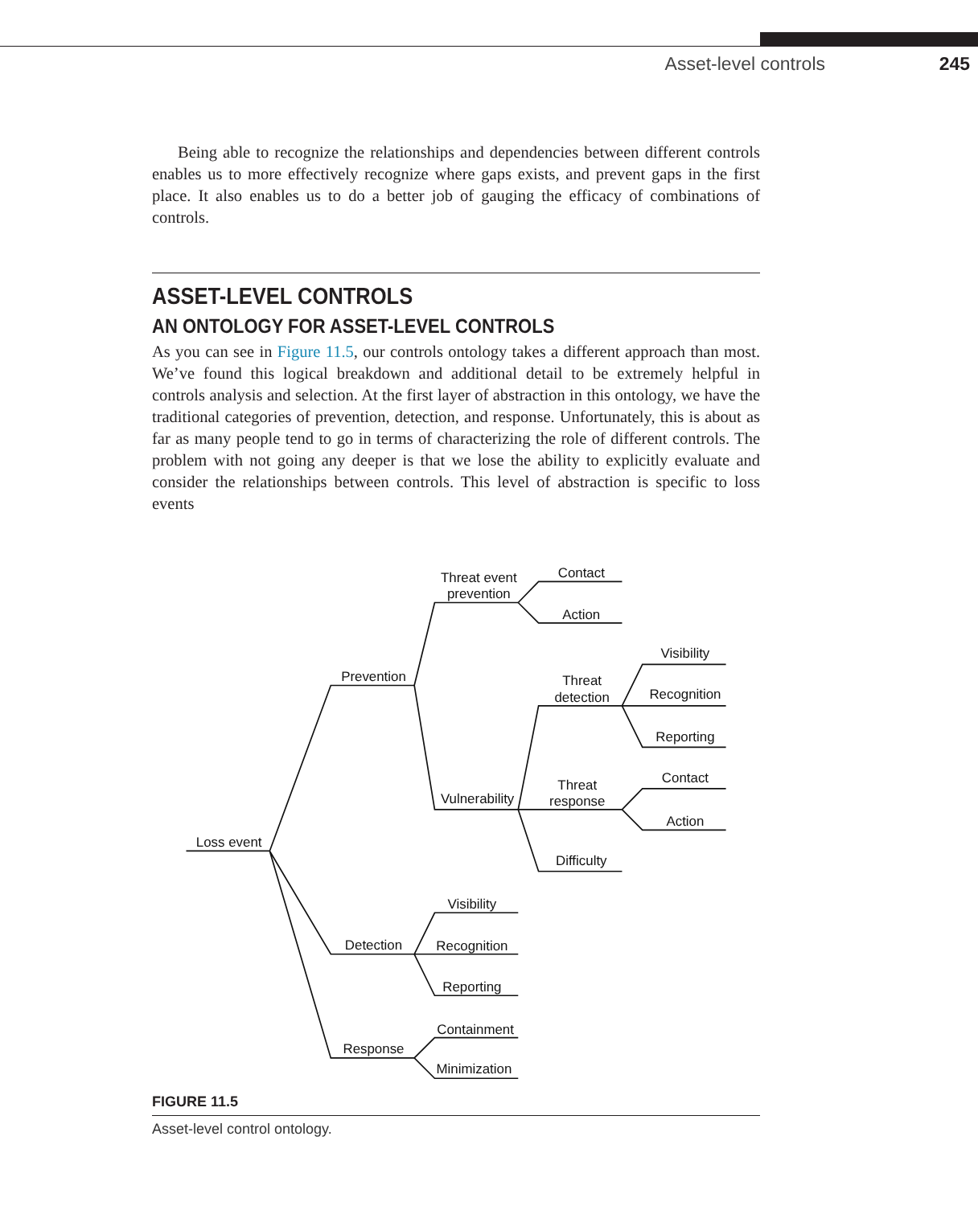Asset-level controls 245
Being able to recognize the relationships and dependencies between different controls enables us to more effectively recognize where gaps exists, and prevent gaps in the first place. It also enables us to do a better job of gauging the efficacy of combinations of controls.
ASSET-LEVEL CONTROLS
AN ONTOLOGY FOR ASSET-LEVEL CONTROLS
As you can see in Figure 11.5, our controls ontology takes a different approach than most. We’ve found this logical breakdown and additional detail to be extremely helpful in controls analysis and selection. At the first layer of abstraction in this ontology, we have the traditional categories of prevention, detection, and response. Unfortunately, this is about as far as many people tend to go in terms of characterizing the role of different controls. The problem with not going any deeper is that we lose the ability to explicitly evaluate and consider the relationships between controls. This level of abstraction is specific to loss events
Loss event
Prevention
Detection
Response
Threat event
prevention
Vulnerability
Contact
Action
Threat
detection
Threat
response
Difficulty
Visibility
Recognition
Reporting
Contact
Action
Visibility
Recognition
Reporting
Containment
Minimization
FIGURE 11.5
Asset-level control ontology.